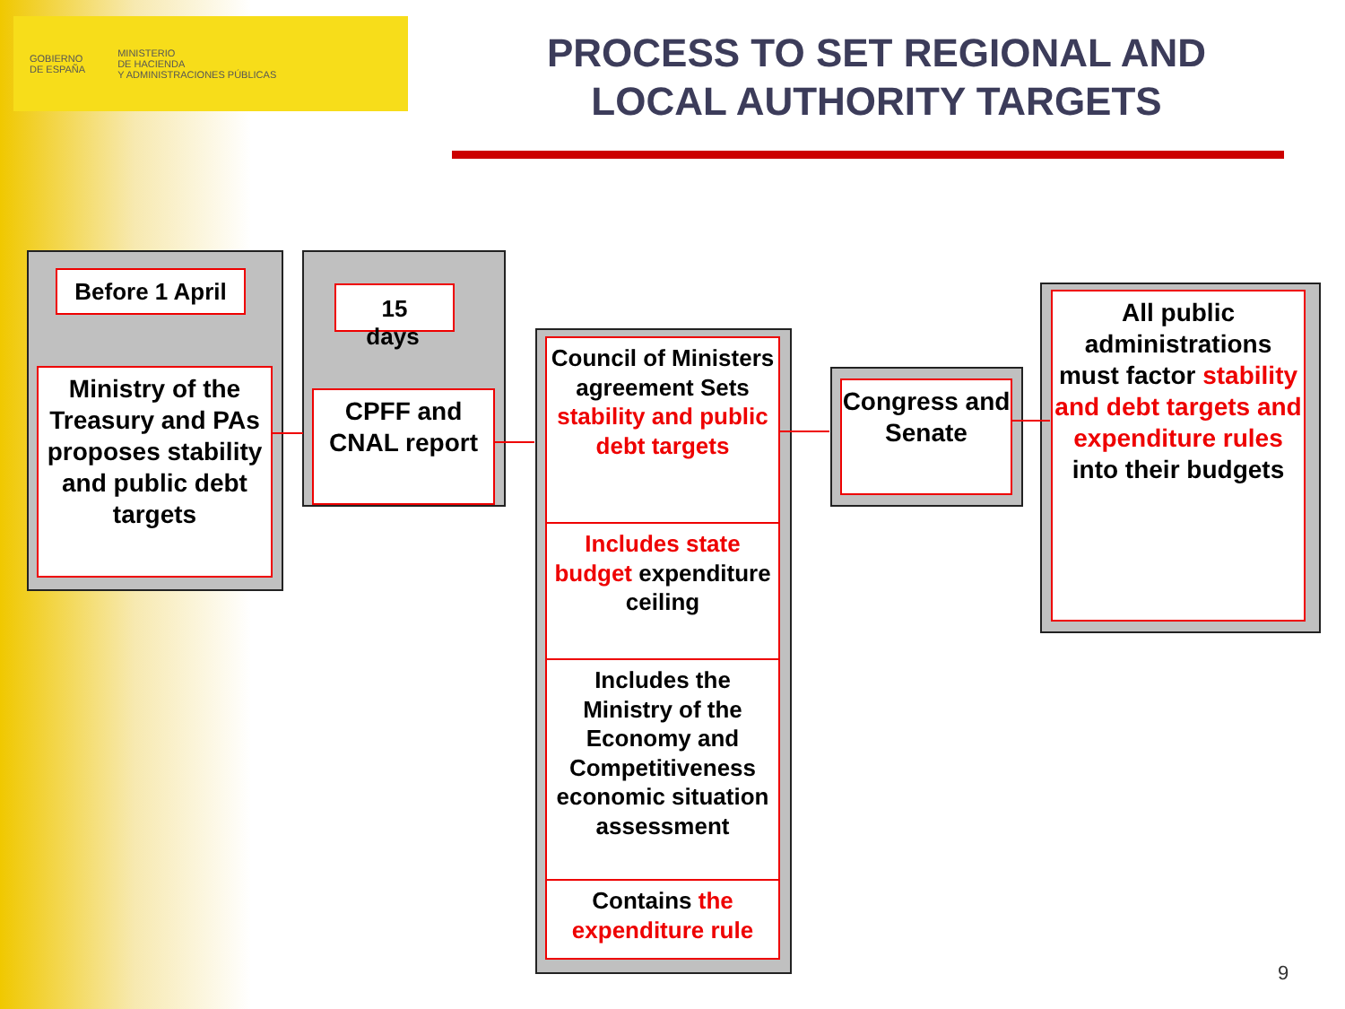GOBIERNO
DE ESPAÑA
MINISTERIO
DE HACIENDA
Y ADMINISTRACIONES PÚBLICAS
PROCESS TO SET REGIONAL AND LOCAL AUTHORITY TARGETS
Before 1 April
Ministry of the Treasury and PAs proposes stability and public debt targets
15
days
CPFF and CNAL report
Council of Ministers agreement Sets stability and public debt targets
Includes state budget expenditure ceiling
Includes the Ministry of the Economy and Competitiveness economic situation assessment
Contains the expenditure rule
Congress and Senate
All public administrations must factor stability and debt targets and expenditure rules into their budgets
9